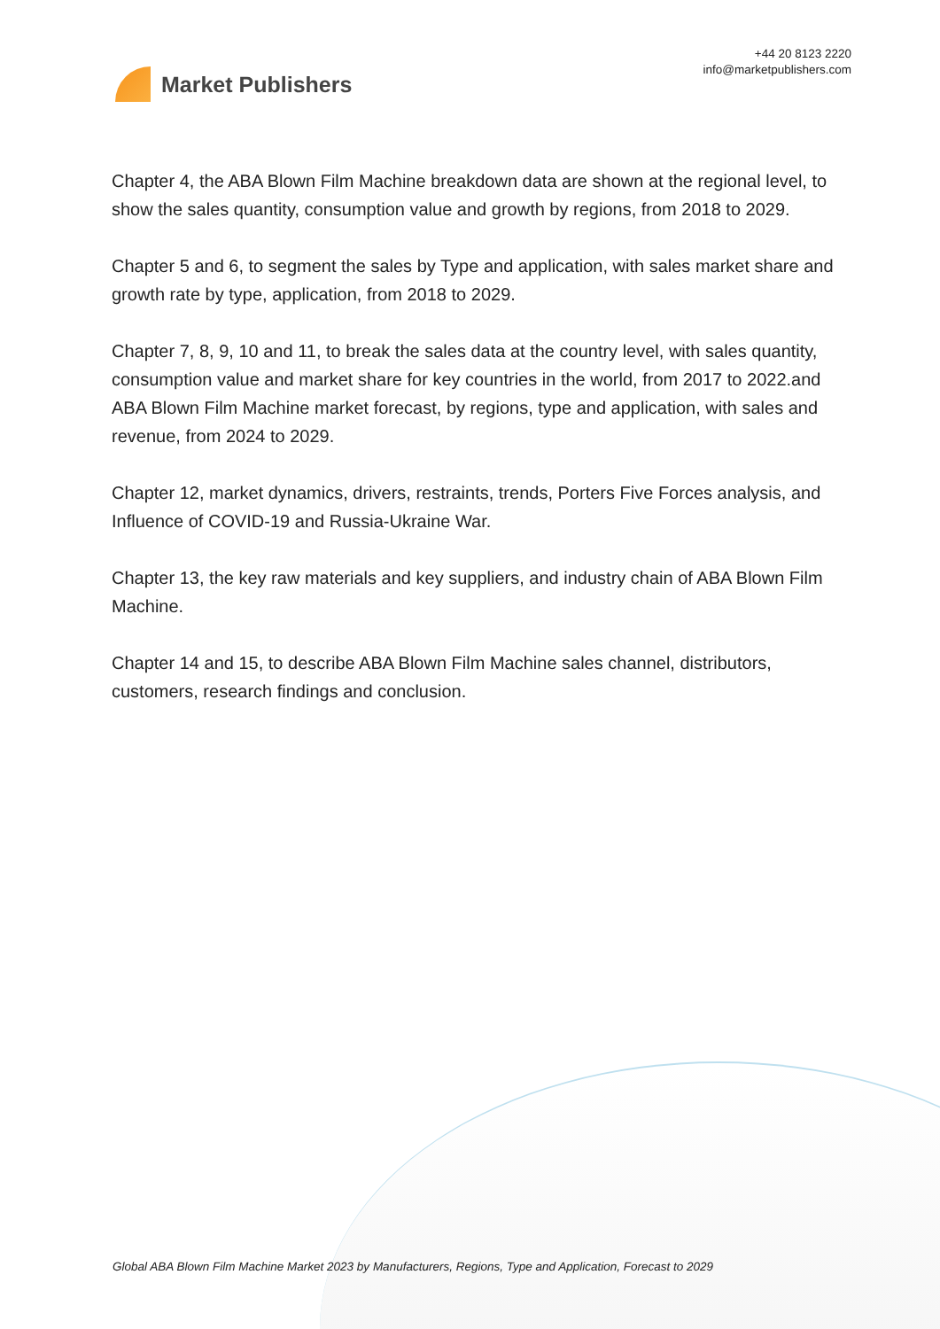Market Publishers
+44 20 8123 2220
info@marketpublishers.com
Chapter 4, the ABA Blown Film Machine breakdown data are shown at the regional level, to show the sales quantity, consumption value and growth by regions, from 2018 to 2029.
Chapter 5 and 6, to segment the sales by Type and application, with sales market share and growth rate by type, application, from 2018 to 2029.
Chapter 7, 8, 9, 10 and 11, to break the sales data at the country level, with sales quantity, consumption value and market share for key countries in the world, from 2017 to 2022.and ABA Blown Film Machine market forecast, by regions, type and application, with sales and revenue, from 2024 to 2029.
Chapter 12, market dynamics, drivers, restraints, trends, Porters Five Forces analysis, and Influence of COVID-19 and Russia-Ukraine War.
Chapter 13, the key raw materials and key suppliers, and industry chain of ABA Blown Film Machine.
Chapter 14 and 15, to describe ABA Blown Film Machine sales channel, distributors, customers, research findings and conclusion.
Global ABA Blown Film Machine Market 2023 by Manufacturers, Regions, Type and Application, Forecast to 2029